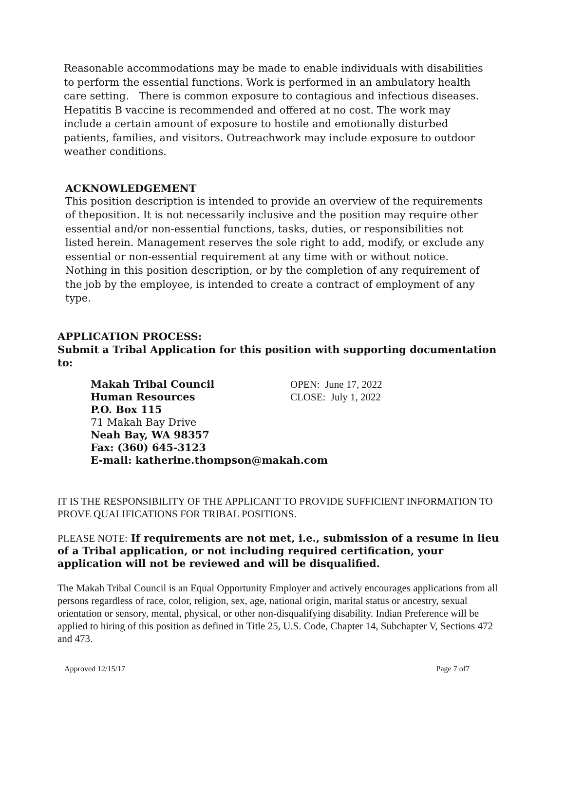Reasonable accommodations may be made to enable individuals with disabilities to perform the essential functions. Work is performed in an ambulatory health care setting. There is common exposure to contagious and infectious diseases. Hepatitis B vaccine is recommended and offered at no cost. The work may include a certain amount of exposure to hostile and emotionally disturbed patients, families, and visitors. Outreachwork may include exposure to outdoor weather conditions.
ACKNOWLEDGEMENT
This position description is intended to provide an overview of the requirements of theposition. It is not necessarily inclusive and the position may require other essential and/or non-essential functions, tasks, duties, or responsibilities not listed herein. Management reserves the sole right to add, modify, or exclude any essential or non-essential requirement at any time with or without notice. Nothing in this position description, or by the completion of any requirement of the job by the employee, is intended to create a contract of employment of any type.
APPLICATION PROCESS:
Submit a Tribal Application for this position with supporting documentation to:
Makah Tribal Council
Human Resources
P.O. Box 115
71 Makah Bay Drive
Neah Bay, WA 98357
Fax: (360) 645-3123
E-mail: katherine.thompson@makah.com
OPEN: June 17, 2022
CLOSE: July 1, 2022
IT IS THE RESPONSIBILITY OF THE APPLICANT TO PROVIDE SUFFICIENT INFORMATION TO PROVE QUALIFICATIONS FOR TRIBAL POSITIONS.
PLEASE NOTE: If requirements are not met, i.e., submission of a resume in lieu of a Tribal application, or not including required certification, your application will not be reviewed and will be disqualified.
The Makah Tribal Council is an Equal Opportunity Employer and actively encourages applications from all persons regardless of race, color, religion, sex, age, national origin, marital status or ancestry, sexual orientation or sensory, mental, physical, or other non-disqualifying disability. Indian Preference will be applied to hiring of this position as defined in Title 25, U.S. Code, Chapter 14, Subchapter V, Sections 472 and 473.
Approved 12/15/17 Page 7 of7